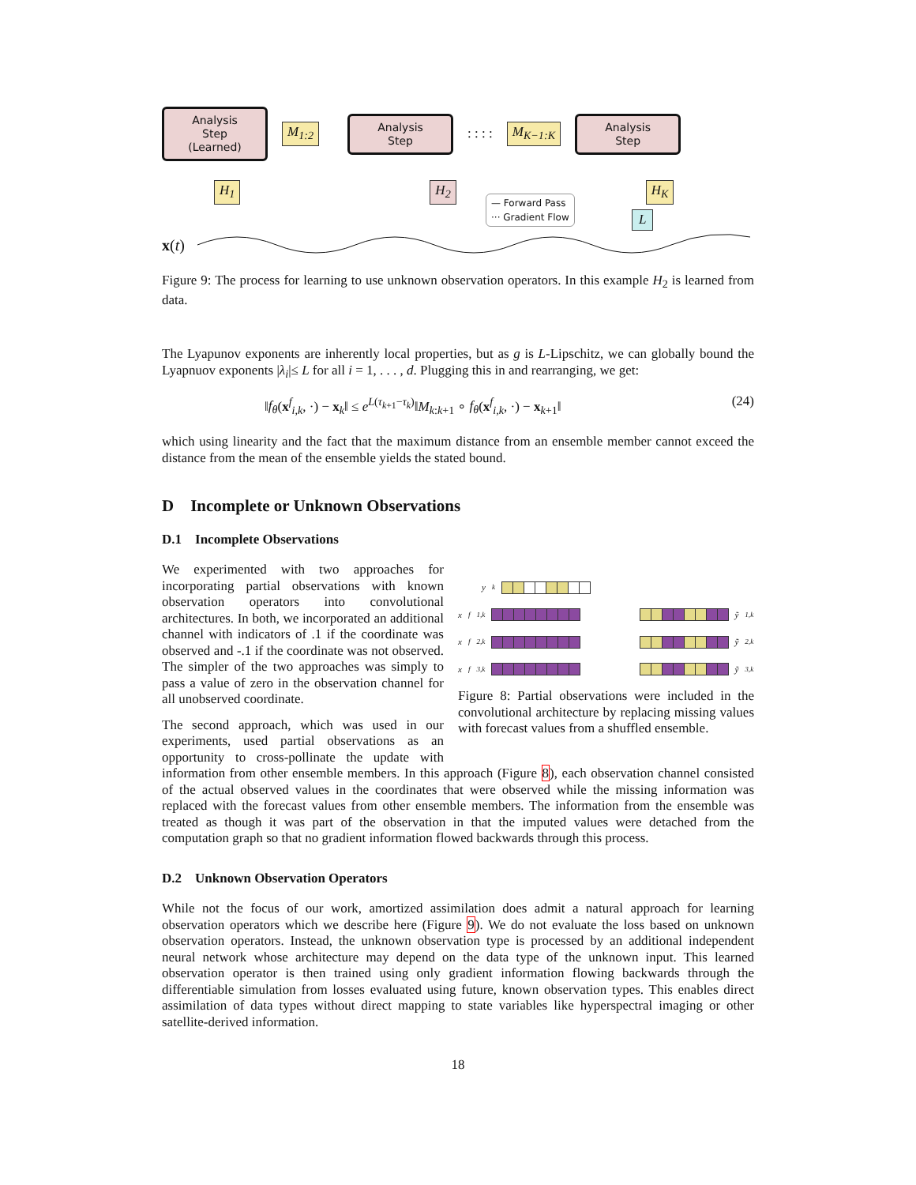Analysis
Step
(Learned)
M<sub>1:2</sub>
Analysis
Step
: : : : M<sub>K−1:K</sub>
Analysis
Step
H<sub>1</sub> H<sub>2</sub> H<sub>K</sub>
— Forward Pass
··· Gradient Flow
L
x(t)
Figure 9: The process for learning to use unknown observation operators. In this example H<sub>2</sub> is learned from data.
The Lyapunov exponents are inherently local properties, but as g is L-Lipschitz, we can globally bound the Lyapnuov exponents |λ<sub>i</sub>|≤ L for all i = 1, . . . , d. Plugging this in and rearranging, we get:
‖f<sub>θ</sub>(x<sup>f</sup><sub>i,k</sub>, ·) − x<sub>k</sub>‖ ≤ e<sup>L(τ<sub>k+1</sub>−τ<sub>k</sub>)</sup>‖M<sub>k:k+1</sub> ∘ f<sub>θ</sub>(x<sup>f</sup><sub>i,k</sub>, ·) − x<sub>k+1</sub>‖ (24)
which using linearity and the fact that the maximum distance from an ensemble member cannot exceed the distance from the mean of the ensemble yields the stated bound.
D Incomplete or Unknown Observations
D.1 Incomplete Observations
y<sub>k</sub>
x<sup>f</sup><sub>1,k</sub> ỹ<sub>1,k</sub>
x<sup>f</sup><sub>2,k</sub> ỹ<sub>2,k</sub>
x<sup>f</sup><sub>3,k</sub> ỹ<sub>3,k</sub>
Figure 8: Partial observations were included in the convolutional architecture by replacing missing values with forecast values from a shuffled ensemble.
We experimented with two approaches for incorporating partial observations with known observation operators into convolutional architectures. In both, we incorporated an additional channel with indicators of .1 if the coordinate was observed and -.1 if the coordinate was not observed. The simpler of the two approaches was simply to pass a value of zero in the observation channel for all unobserved coordinate.
The second approach, which was used in our experiments, used partial observations as an opportunity to cross-pollinate the update with information from other ensemble members. In this approach (Figure 8), each observation channel consisted of the actual observed values in the coordinates that were observed while the missing information was replaced with the forecast values from other ensemble members. The information from the ensemble was treated as though it was part of the observation in that the imputed values were detached from the computation graph so that no gradient information flowed backwards through this process.
D.2 Unknown Observation Operators
While not the focus of our work, amortized assimilation does admit a natural approach for learning observation operators which we describe here (Figure 9). We do not evaluate the loss based on unknown observation operators. Instead, the unknown observation type is processed by an additional independent neural network whose architecture may depend on the data type of the unknown input. This learned observation operator is then trained using only gradient information flowing backwards through the differentiable simulation from losses evaluated using future, known observation types. This enables direct assimilation of data types without direct mapping to state variables like hyperspectral imaging or other satellite-derived information.
18